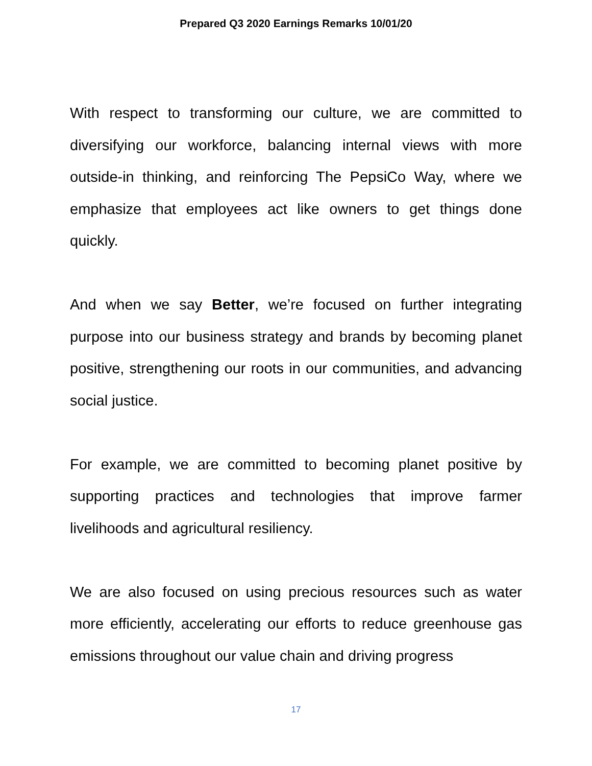Prepared Q3 2020 Earnings Remarks 10/01/20
With respect to transforming our culture, we are committed to diversifying our workforce, balancing internal views with more outside-in thinking, and reinforcing The PepsiCo Way, where we emphasize that employees act like owners to get things done quickly.
And when we say Better, we’re focused on further integrating purpose into our business strategy and brands by becoming planet positive, strengthening our roots in our communities, and advancing social justice.
For example, we are committed to becoming planet positive by supporting practices and technologies that improve farmer livelihoods and agricultural resiliency.
We are also focused on using precious resources such as water more efficiently, accelerating our efforts to reduce greenhouse gas emissions throughout our value chain and driving progress
17